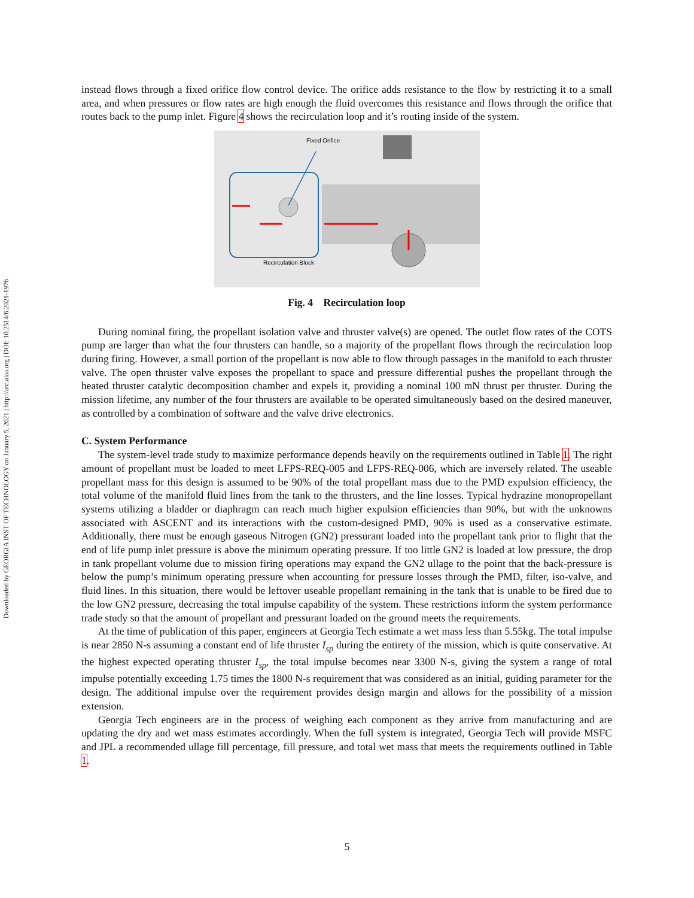Downloaded by GEORGIA INST OF TECHNOLOGY on January 5, 2021 | http://arc.aiaa.org | DOI: 10.2514/6.2021-1976
instead flows through a fixed orifice flow control device. The orifice adds resistance to the flow by restricting it to a small area, and when pressures or flow rates are high enough the fluid overcomes this resistance and flows through the orifice that routes back to the pump inlet. Figure 4 shows the recirculation loop and it’s routing inside of the system.
Fixed Orifice
Recirculation Block
Fig. 4 Recirculation loop
During nominal firing, the propellant isolation valve and thruster valve(s) are opened. The outlet flow rates of the COTS pump are larger than what the four thrusters can handle, so a majority of the propellant flows through the recirculation loop during firing. However, a small portion of the propellant is now able to flow through passages in the manifold to each thruster valve. The open thruster valve exposes the propellant to space and pressure differential pushes the propellant through the heated thruster catalytic decomposition chamber and expels it, providing a nominal 100 mN thrust per thruster. During the mission lifetime, any number of the four thrusters are available to be operated simultaneously based on the desired maneuver, as controlled by a combination of software and the valve drive electronics.
C. System Performance
The system-level trade study to maximize performance depends heavily on the requirements outlined in Table 1. The right amount of propellant must be loaded to meet LFPS-REQ-005 and LFPS-REQ-006, which are inversely related. The useable propellant mass for this design is assumed to be 90% of the total propellant mass due to the PMD expulsion efficiency, the total volume of the manifold fluid lines from the tank to the thrusters, and the line losses. Typical hydrazine monopropellant systems utilizing a bladder or diaphragm can reach much higher expulsion efficiencies than 90%, but with the unknowns associated with ASCENT and its interactions with the custom-designed PMD, 90% is used as a conservative estimate. Additionally, there must be enough gaseous Nitrogen (GN2) pressurant loaded into the propellant tank prior to flight that the end of life pump inlet pressure is above the minimum operating pressure. If too little GN2 is loaded at low pressure, the drop in tank propellant volume due to mission firing operations may expand the GN2 ullage to the point that the back-pressure is below the pump’s minimum operating pressure when accounting for pressure losses through the PMD, filter, iso-valve, and fluid lines. In this situation, there would be leftover useable propellant remaining in the tank that is unable to be fired due to the low GN2 pressure, decreasing the total impulse capability of the system. These restrictions inform the system performance trade study so that the amount of propellant and pressurant loaded on the ground meets the requirements.
At the time of publication of this paper, engineers at Georgia Tech estimate a wet mass less than 5.55kg. The total impulse is near 2850 N-s assuming a constant end of life thruster I<sub>sp</sub> during the entirety of the mission, which is quite conservative. At the highest expected operating thruster I<sub>sp</sub>, the total impulse becomes near 3300 N-s, giving the system a range of total impulse potentially exceeding 1.75 times the 1800 N-s requirement that was considered as an initial, guiding parameter for the design. The additional impulse over the requirement provides design margin and allows for the possibility of a mission extension.
Georgia Tech engineers are in the process of weighing each component as they arrive from manufacturing and are updating the dry and wet mass estimates accordingly. When the full system is integrated, Georgia Tech will provide MSFC and JPL a recommended ullage fill percentage, fill pressure, and total wet mass that meets the requirements outlined in Table 1.
5